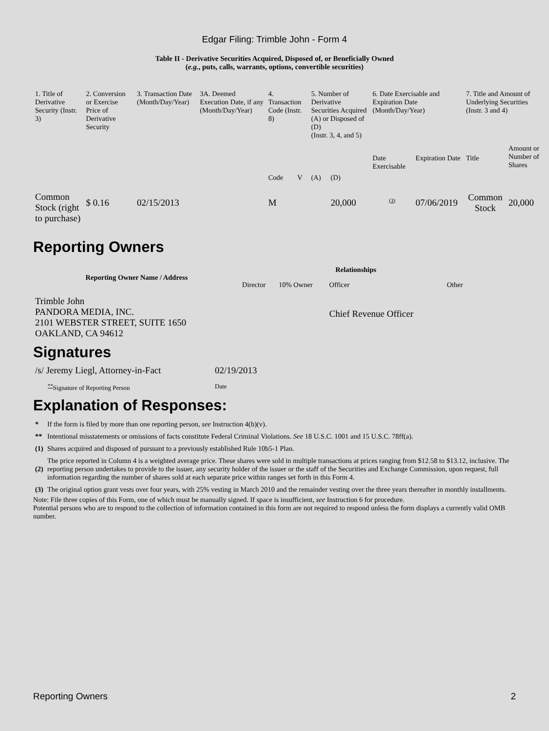Edgar Filing: Trimble John - Form 4
Table II - Derivative Securities Acquired, Disposed of, or Beneficially Owned
(e.g., puts, calls, warrants, options, convertible securities)
| 1. Title of Derivative Security (Instr. 3) | 2. Conversion or Exercise Price of Derivative Security | 3. Transaction Date (Month/Day/Year) | 3A. Deemed Execution Date, if any (Month/Day/Year) | 4. Transaction Code (Instr. 8) | | 5. Number of Derivative Securities Acquired (A) or Disposed of (D) (Instr. 3, 4, and 5) | | 6. Date Exercisable and Expiration Date (Month/Day/Year) | | 7. Title and Amount of Underlying Securities (Instr. 3 and 4) | |
| --- | --- | --- | --- | --- | --- | --- | --- | --- | --- | --- | --- |
| | | | | Code | V | (A) | (D) | Date Exercisable | Expiration Date | Title | Amount or Number of Shares |
| Common Stock (right to purchase) | $ 0.16 | 02/15/2013 | | M | | | 20,000 | <sup>(3)</sup> | 07/06/2019 | Common Stock | 20,000 |
Reporting Owners
| Reporting Owner Name / Address | Relationships | | | |
| --- | --- | --- | --- | --- |
| | Director | 10% Owner | Officer | Other |
| Trimble John PANDORA MEDIA, INC. 2101 WEBSTER STREET, SUITE 1650 OAKLAND, CA 94612 | | | Chief Revenue Officer | |
Signatures
| /s/ Jeremy Liegl, Attorney-in-Fact | 02/19/2013 |
| <sup>**</sup> Signature of Reporting Person | Date |
Explanation of Responses:
| * | If the form is filed by more than one reporting person, see Instruction 4(b)(v). |
| ** | Intentional misstatements or omissions of facts constitute Federal Criminal Violations. See 18 U.S.C. 1001 and 15 U.S.C. 78ff(a). |
| (1) | Shares acquired and disposed of pursuant to a previously established Rule 10b5-1 Plan. |
| (2) | The price reported in Column 4 is a weighted average price. These shares were sold in multiple transactions at prices ranging from $12.58 to $13.12, inclusive. The reporting person undertakes to provide to the issuer, any security holder of the issuer or the staff of the Securities and Exchange Commission, upon request, full information regarding the number of shares sold at each separate price within ranges set forth in this Form 4. |
| (3) | The original option grant vests over four years, with 25% vesting in March 2010 and the remainder vesting over the three years thereafter in monthly installments. |
Note: File three copies of this Form, one of which must be manually signed. If space is insufficient, see Instruction 6 for procedure.
Potential persons who are to respond to the collection of information contained in this form are not required to respond unless the form displays a currently valid OMB number.
Reporting Owners 2